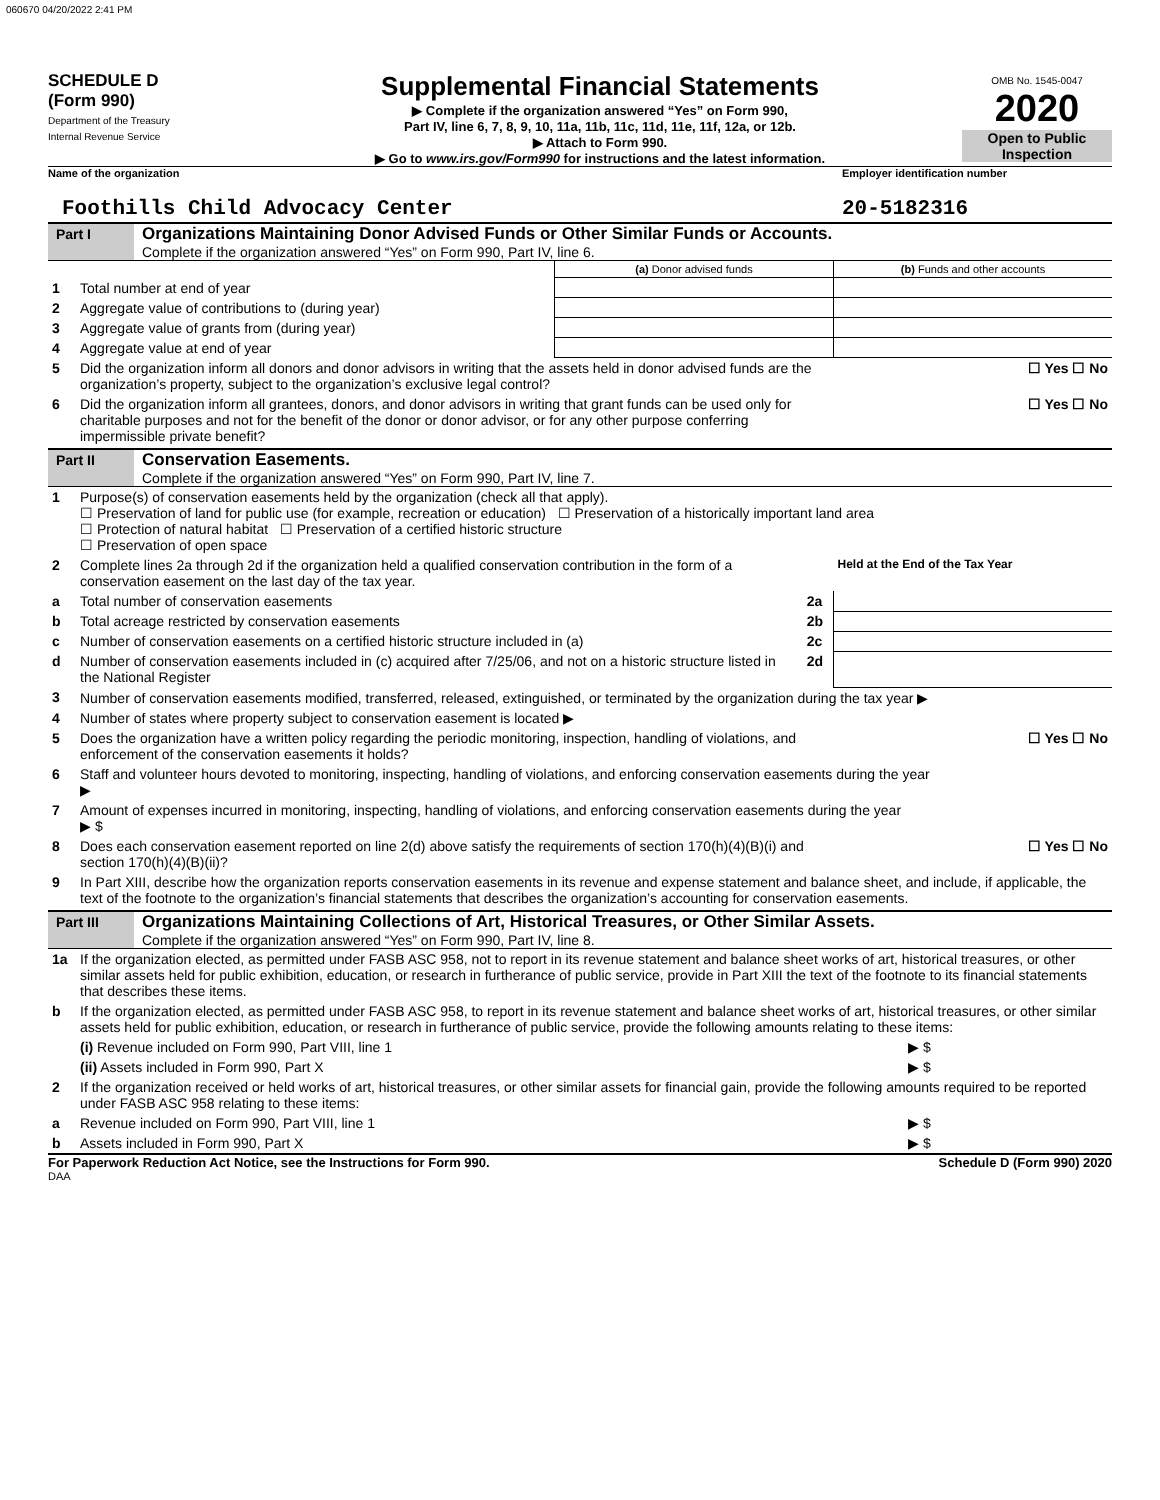060670 04/20/2022 2:41 PM
SCHEDULE D
(Form 990)
Department of the Treasury
Internal Revenue Service
Supplemental Financial Statements
▶ Complete if the organization answered “Yes” on Form 990,
Part IV, line 6, 7, 8, 9, 10, 11a, 11b, 11c, 11d, 11e, 11f, 12a, or 12b.
▶ Attach to Form 990.
▶ Go to www.irs.gov/Form990 for instructions and the latest information.
OMB No. 1545-0047
2020
Open to Public Inspection
Name of the organization Employer identification number
Foothills Child Advocacy Center
20-5182316
Part I
Organizations Maintaining Donor Advised Funds or Other Similar Funds or Accounts.
Complete if the organization answered “Yes” on Form 990, Part IV, line 6.
| | | (a) Donor advised funds | (b) Funds and other accounts |
| 1 | Total number at end of year | | |
| 2 | Aggregate value of contributions to (during year) | | |
| 3 | Aggregate value of grants from (during year) | | |
| 4 | Aggregate value at end of year | | |
| 5 | Did the organization inform all donors and donor advisors in writing that the assets held in donor advised funds are the organization’s property, subject to the organization’s exclusive legal control? | | ☐ Yes ☐ No |
| 6 | Did the organization inform all grantees, donors, and donor advisors in writing that grant funds can be used only for charitable purposes and not for the benefit of the donor or donor advisor, or for any other purpose conferring impermissible private benefit? | | ☐ Yes ☐ No |
Part II
Conservation Easements.
Complete if the organization answered “Yes” on Form 990, Part IV, line 7.
| 1 | Purpose(s) of conservation easements held by the organization (check all that apply). ☐ Preservation of land for public use (for example, recreation or education) ☐ Preservation of a historically important land area ☐ Protection of natural habitat ☐ Preservation of a certified historic structure ☐ Preservation of open space | | |
| 2 | Complete lines 2a through 2d if the organization held a qualified conservation contribution in the form of a conservation easement on the last day of the tax year. | | Held at the End of the Tax Year |
| a | Total number of conservation easements | 2a | |
| b | Total acreage restricted by conservation easements | 2b | |
| c | Number of conservation easements on a certified historic structure included in (a) | 2c | |
| d | Number of conservation easements included in (c) acquired after 7/25/06, and not on a historic structure listed in the National Register | 2d | |
| 3 | Number of conservation easements modified, transferred, released, extinguished, or terminated by the organization during the tax year ▶ | | |
| 4 | Number of states where property subject to conservation easement is located ▶ | | |
| 5 | Does the organization have a written policy regarding the periodic monitoring, inspection, handling of violations, and enforcement of the conservation easements it holds? | | ☐ Yes ☐ No |
| 6 | Staff and volunteer hours devoted to monitoring, inspecting, handling of violations, and enforcing conservation easements during the year ▶ | | |
| 7 | Amount of expenses incurred in monitoring, inspecting, handling of violations, and enforcing conservation easements during the year ▶ $ | | |
| 8 | Does each conservation easement reported on line 2(d) above satisfy the requirements of section 170(h)(4)(B)(i) and section 170(h)(4)(B)(ii)? | | ☐ Yes ☐ No |
| 9 | In Part XIII, describe how the organization reports conservation easements in its revenue and expense statement and balance sheet, and include, if applicable, the text of the footnote to the organization’s financial statements that describes the organization’s accounting for conservation easements. | | |
Part III
Organizations Maintaining Collections of Art, Historical Treasures, or Other Similar Assets.
Complete if the organization answered “Yes” on Form 990, Part IV, line 8.
| 1a | If the organization elected, as permitted under FASB ASC 958, not to report in its revenue statement and balance sheet works of art, historical treasures, or other similar assets held for public exhibition, education, or research in furtherance of public service, provide in Part XIII the text of the footnote to its financial statements that describes these items. | |
| b | If the organization elected, as permitted under FASB ASC 958, to report in its revenue statement and balance sheet works of art, historical treasures, or other similar assets held for public exhibition, education, or research in furtherance of public service, provide the following amounts relating to these items: | |
| | (i) Revenue included on Form 990, Part VIII, line 1 | ▶ $ |
| | (ii) Assets included in Form 990, Part X | ▶ $ |
| 2 | If the organization received or held works of art, historical treasures, or other similar assets for financial gain, provide the following amounts required to be reported under FASB ASC 958 relating to these items: | |
| a | Revenue included on Form 990, Part VIII, line 1 | ▶ $ |
| b | Assets included in Form 990, Part X | ▶ $ |
For Paperwork Reduction Act Notice, see the Instructions for Form 990. Schedule D (Form 990) 2020
DAA